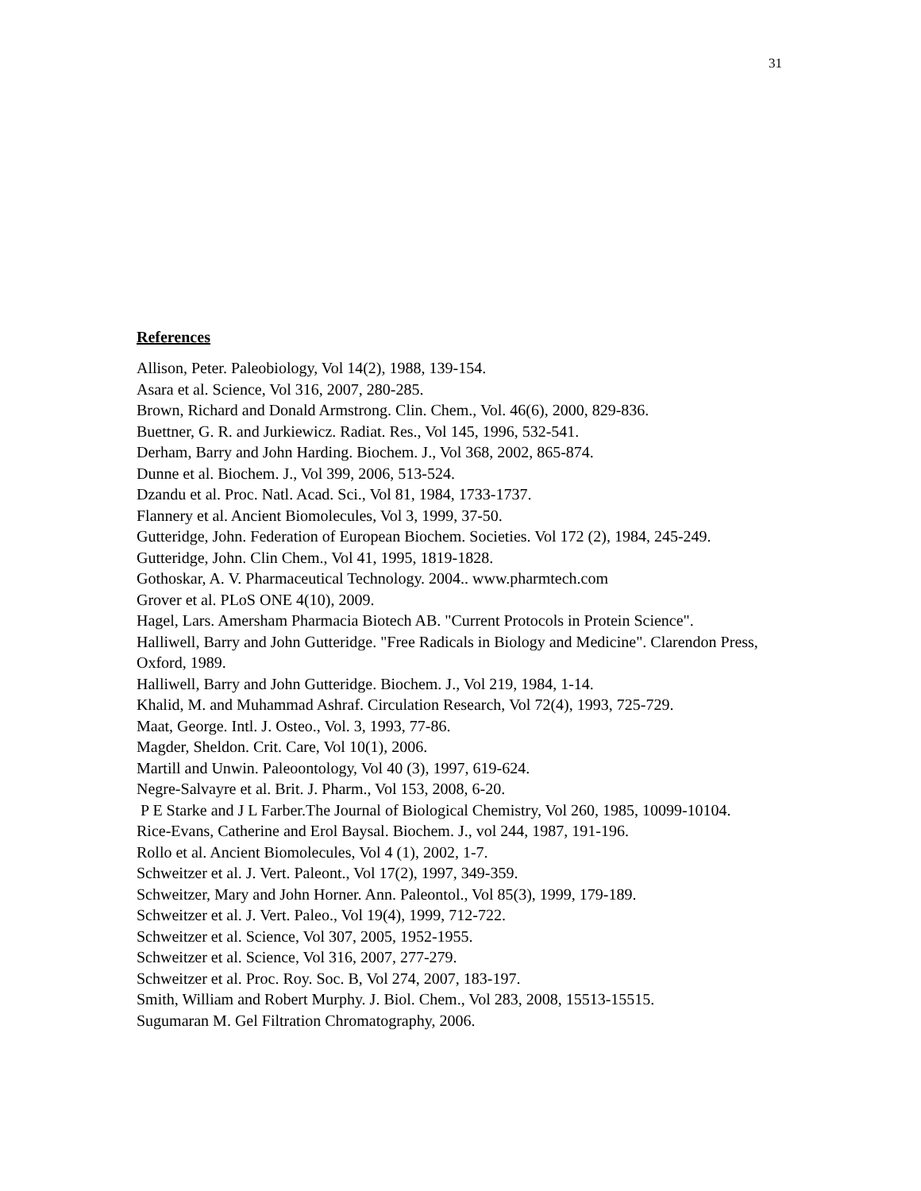31
References
Allison, Peter. Paleobiology, Vol 14(2), 1988, 139-154.
Asara et al. Science, Vol 316, 2007, 280-285.
Brown, Richard and Donald Armstrong. Clin. Chem., Vol. 46(6), 2000, 829-836.
Buettner, G. R. and Jurkiewicz. Radiat. Res., Vol 145, 1996, 532-541.
Derham, Barry and John Harding. Biochem. J., Vol 368, 2002, 865-874.
Dunne et al. Biochem. J., Vol 399, 2006, 513-524.
Dzandu et al. Proc. Natl. Acad. Sci., Vol 81, 1984, 1733-1737.
Flannery et al. Ancient Biomolecules, Vol 3, 1999, 37-50.
Gutteridge, John. Federation of European Biochem. Societies. Vol 172 (2), 1984, 245-249.
Gutteridge, John. Clin Chem., Vol 41, 1995, 1819-1828.
Gothoskar, A. V. Pharmaceutical Technology. 2004.. www.pharmtech.com
Grover et al. PLoS ONE 4(10), 2009.
Hagel, Lars. Amersham Pharmacia Biotech AB. "Current Protocols in Protein Science".
Halliwell, Barry and John Gutteridge. "Free Radicals in Biology and Medicine". Clarendon Press, Oxford, 1989.
Halliwell, Barry and John Gutteridge. Biochem. J., Vol 219, 1984, 1-14.
Khalid, M. and Muhammad Ashraf. Circulation Research, Vol 72(4), 1993, 725-729.
Maat, George. Intl. J. Osteo., Vol. 3, 1993, 77-86.
Magder, Sheldon. Crit. Care, Vol 10(1), 2006.
Martill and Unwin. Paleoontology, Vol 40 (3), 1997, 619-624.
Negre-Salvayre et al. Brit. J. Pharm., Vol 153, 2008, 6-20.
P E Starke and J L Farber.The Journal of Biological Chemistry, Vol 260, 1985, 10099-10104.
Rice-Evans, Catherine and Erol Baysal. Biochem. J., vol 244, 1987, 191-196.
Rollo et al. Ancient Biomolecules, Vol 4 (1), 2002, 1-7.
Schweitzer et al. J. Vert. Paleont., Vol 17(2), 1997, 349-359.
Schweitzer, Mary and John Horner. Ann. Paleontol., Vol 85(3), 1999, 179-189.
Schweitzer et al. J. Vert. Paleo., Vol 19(4), 1999, 712-722.
Schweitzer et al. Science, Vol 307, 2005, 1952-1955.
Schweitzer et al. Science, Vol 316, 2007, 277-279.
Schweitzer et al. Proc. Roy. Soc. B, Vol 274, 2007, 183-197.
Smith, William and Robert Murphy. J. Biol. Chem., Vol 283, 2008, 15513-15515.
Sugumaran M. Gel Filtration Chromatography, 2006.